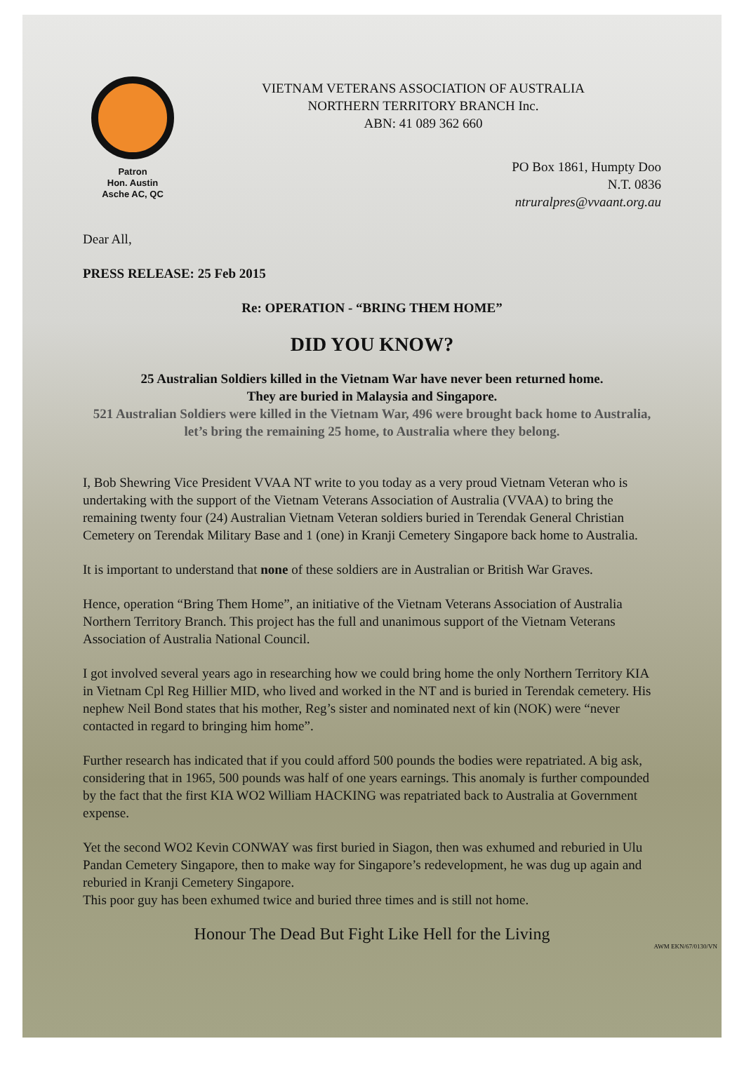Patron
Hon. Austin
Asche AC, QC
VIETNAM VETERANS ASSOCIATION OF AUSTRALIA
NORTHERN TERRITORY BRANCH Inc.
ABN: 41 089 362 660
PO Box 1861, Humpty Doo
N.T. 0836
ntruralpres@vvaant.org.au
Dear All,
PRESS RELEASE: 25 Feb 2015
Re: OPERATION - “BRING THEM HOME”
DID YOU KNOW?
25 Australian Soldiers killed in the Vietnam War have never been returned home.
They are buried in Malaysia and Singapore.
521 Australian Soldiers were killed in the Vietnam War, 496 were brought back home to Australia, let’s bring the remaining 25 home, to Australia where they belong.
I, Bob Shewring Vice President VVAA NT write to you today as a very proud Vietnam Veteran who is undertaking with the support of the Vietnam Veterans Association of Australia (VVAA) to bring the remaining twenty four (24) Australian Vietnam Veteran soldiers buried in Terendak General Christian Cemetery on Terendak Military Base and 1 (one) in Kranji Cemetery Singapore back home to Australia.
It is important to understand that none of these soldiers are in Australian or British War Graves.
Hence, operation “Bring Them Home”, an initiative of the Vietnam Veterans Association of Australia Northern Territory Branch. This project has the full and unanimous support of the Vietnam Veterans Association of Australia National Council.
I got involved several years ago in researching how we could bring home the only Northern Territory KIA in Vietnam Cpl Reg Hillier MID, who lived and worked in the NT and is buried in Terendak cemetery. His nephew Neil Bond states that his mother, Reg’s sister and nominated next of kin (NOK) were “never contacted in regard to bringing him home”.
Further research has indicated that if you could afford 500 pounds the bodies were repatriated. A big ask, considering that in 1965, 500 pounds was half of one years earnings. This anomaly is further compounded by the fact that the first KIA WO2 William HACKING was repatriated back to Australia at Government expense.
Yet the second WO2 Kevin CONWAY was first buried in Siagon, then was exhumed and reburied in Ulu Pandan Cemetery Singapore, then to make way for Singapore’s redevelopment, he was dug up again and reburied in Kranji Cemetery Singapore.
This poor guy has been exhumed twice and buried three times and is still not home.
Honour The Dead But Fight Like Hell for the Living
AWM EKN/67/0130/VN